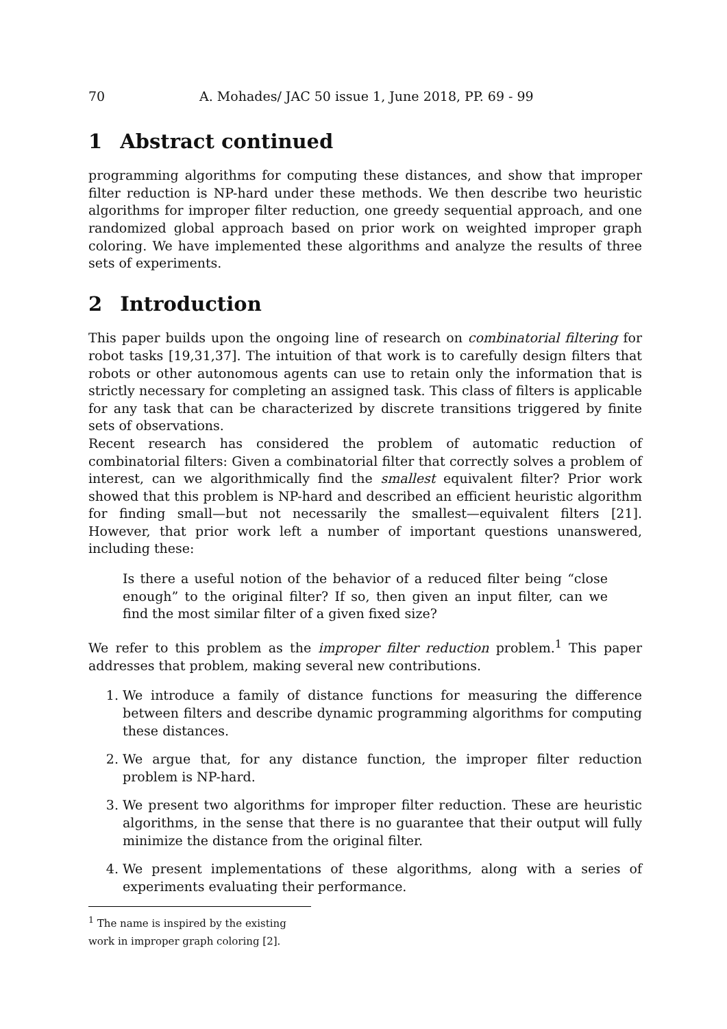70 A. Mohades/ JAC 50 issue 1, June 2018, PP. 69 - 99
1 Abstract continued
programming algorithms for computing these distances, and show that improper filter reduction is NP-hard under these methods. We then describe two heuristic algorithms for improper filter reduction, one greedy sequential approach, and one randomized global approach based on prior work on weighted improper graph coloring. We have implemented these algorithms and analyze the results of three sets of experiments.
2 Introduction
This paper builds upon the ongoing line of research on combinatorial filtering for robot tasks [19,31,37]. The intuition of that work is to carefully design filters that robots or other autonomous agents can use to retain only the information that is strictly necessary for completing an assigned task. This class of filters is applicable for any task that can be characterized by discrete transitions triggered by finite sets of observations.
Recent research has considered the problem of automatic reduction of combinatorial filters: Given a combinatorial filter that correctly solves a problem of interest, can we algorithmically find the smallest equivalent filter? Prior work showed that this problem is NP-hard and described an efficient heuristic algorithm for finding small—but not necessarily the smallest—equivalent filters [21]. However, that prior work left a number of important questions unanswered, including these:
Is there a useful notion of the behavior of a reduced filter being “close enough” to the original filter? If so, then given an input filter, can we find the most similar filter of a given fixed size?
We refer to this problem as the improper filter reduction problem.<sup>1</sup> This paper addresses that problem, making several new contributions.
1. We introduce a family of distance functions for measuring the difference between filters and describe dynamic programming algorithms for computing these distances.
2. We argue that, for any distance function, the improper filter reduction problem is NP-hard.
3. We present two algorithms for improper filter reduction. These are heuristic algorithms, in the sense that there is no guarantee that their output will fully minimize the distance from the original filter.
4. We present implementations of these algorithms, along with a series of experiments evaluating their performance.
<sup>1</sup> The name is inspired by the existing work in improper graph coloring [2].